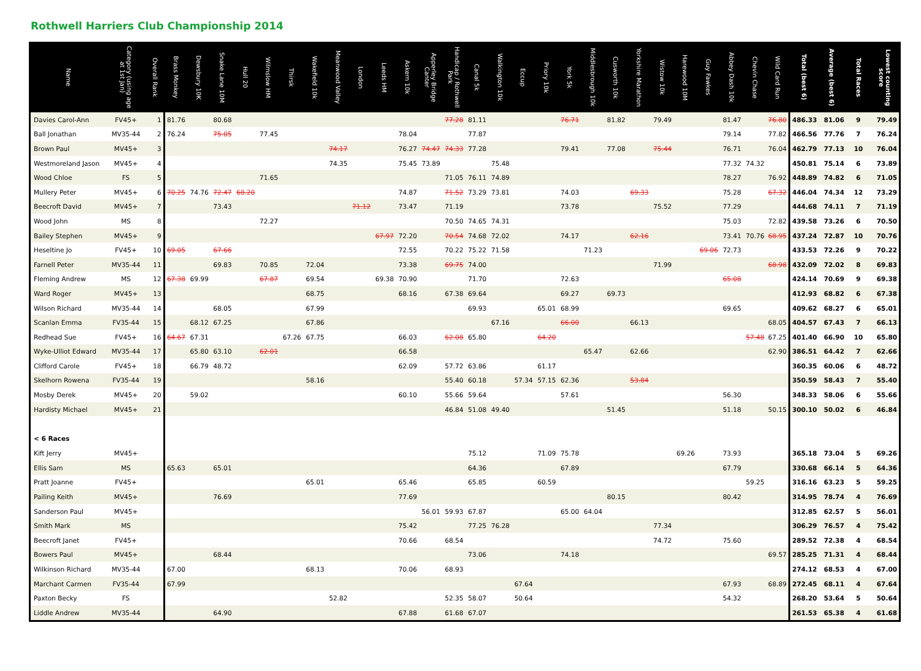Rothwell Harriers Club Championship 2014
| Name | Category (using age at 1st Jan) | Overall Rank | Brass Monkey | Dewsbury 10K | Snake Lane 10M | Hull 20 | Wilmslow HM | Thirsk | Wakefield 10k | Meanwood Valley | London | Leeds HM | Askern 10k | Apperley Bridge Canter | Handicap / Rothwell Park | Canal 5k | Walkington 10k | Eccup | Priory 10k | York 5k | Middlesbrough 10k | Cusworth 10k | Yorkshire Marathon | Wistow 10k | Harewood 10M | Guy Fawkes | Abbey Dash 10k | Chevin Chase | Wild Card Run | Total (best 6) | Average (best 6) | Total Races | Lowest counting score |
| --- | --- | --- | --- | --- | --- | --- | --- | --- | --- | --- | --- | --- | --- | --- | --- | --- | --- | --- | --- | --- | --- | --- | --- | --- | --- | --- | --- | --- | --- | --- | --- | --- | --- |
| Davies Carol-Ann | FV45+ | 1 | 81.76 | | 80.68 | | | | | | | | | | 77.28 | 81.11 | | | | 76.71 | | 81.82 | | 79.49 | | | 81.47 | | 76.80 | 486.33 | 81.06 | 9 | 79.49 |
| Ball Jonathan | MV35-44 | 2 | 76.24 | | 75.05 | | 77.45 | | | | | | 78.04 | | | 77.87 | | | | | | | | | | | 79.14 | | 77.82 | 466.56 | 77.76 | 7 | 76.24 |
| Brown Paul | MV45+ | 3 | | | | | | | | 74.17 | | | 76.27 | 74.47 | 74.33 | 77.28 | | | | 79.41 | | 77.08 | | 75.44 | | | 76.71 | | 76.04 | 462.79 | 77.13 | 10 | 76.04 |
| Westmoreland Jason | MV45+ | 4 | | | | | | | | 74.35 | | | 75.45 | 73.89 | | | 75.48 | | | | | | | | | | 77.32 | 74.32 | | 450.81 | 75.14 | 6 | 73.89 |
| Wood Chloe | FS | 5 | | | | | 71.65 | | | | | | | | 71.05 | 76.11 | 74.89 | | | | | | | | | | 78.27 | | 76.92 | 448.89 | 74.82 | 6 | 71.05 |
| Mullery Peter | MV45+ | 6 | 70.25 | 74.76 | 72.47 | 68.20 | | | | | | | 74.87 | | 71.52 | 73.29 | 73.81 | | | 74.03 | | | 69.33 | | | | 75.28 | | 67.32 | 446.04 | 74.34 | 12 | 73.29 |
| Beecroft David | MV45+ | 7 | | | 73.43 | | | | | | 71.12 | | 73.47 | | 71.19 | | | | | 73.78 | | | | 75.52 | | | 77.29 | | | 444.68 | 74.11 | 7 | 71.19 |
| Wood John | MS | 8 | | | | | 72.27 | | | | | | | | 70.50 | 74.65 | 74.31 | | | | | | | | | | 75.03 | | 72.82 | 439.58 | 73.26 | 6 | 70.50 |
| Bailey Stephen | MV45+ | 9 | | | | | | | | | | 67.97 | 72.20 | | 70.54 | 74.68 | 72.02 | | | 74.17 | | | 62.16 | | | | 73.41 | 70.76 | 68.95 | 437.24 | 72.87 | 10 | 70.76 |
| Heseltine Jo | FV45+ | 10 | 69.05 | | 67.66 | | | | | | | | 72.55 | | 70.22 | 75.22 | 71.58 | | | | 71.23 | | | | | 69.06 | 72.73 | | | 433.53 | 72.26 | 9 | 70.22 |
| Farnell Peter | MV35-44 | 11 | | | 69.83 | | 70.85 | | 72.04 | | | | 73.38 | | 69.75 | 74.00 | | | | | | | | 71.99 | | | | | 68.98 | 432.09 | 72.02 | 8 | 69.83 |
| Fleming Andrew | MS | 12 | 67.38 | 69.99 | | | 67.87 | | 69.54 | | | 69.38 | 70.90 | | | 71.70 | | | | 72.63 | | | | | | | 65.08 | | | 424.14 | 70.69 | 9 | 69.38 |
| Ward Roger | MV45+ | 13 | | | | | | | 68.75 | | | | 68.16 | | 67.38 | 69.64 | | | | 69.27 | | 69.73 | | | | | | | | 412.93 | 68.82 | 6 | 67.38 |
| Wilson Richard | MV35-44 | 14 | | | 68.05 | | | | 67.99 | | | | | | | 69.93 | | | 65.01 | 68.99 | | | | | | | 69.65 | | | 409.62 | 68.27 | 6 | 65.01 |
| Scanlan Emma | FV35-44 | 15 | | 68.12 | 67.25 | | | | 67.86 | | | | | | | | 67.16 | | | 66.00 | | | 66.13 | | | | | | 68.05 | 404.57 | 67.43 | 7 | 66.13 |
| Redhead Sue | FV45+ | 16 | 64.67 | 67.31 | | | | 67.26 | 67.75 | | | | 66.03 | | 62.08 | 65.80 | | | 64.20 | | | | | | | | | 57.48 | 67.25 | 401.40 | 66.90 | 10 | 65.80 |
| Wyke-Ulliot Edward | MV35-44 | 17 | | 65.80 | 63.10 | | 62.01 | | | | | | 66.58 | | | | | | | | 65.47 | | 62.66 | | | | | | 62.90 | 386.51 | 64.42 | 7 | 62.66 |
| Clifford Carole | FV45+ | 18 | | 66.79 | 48.72 | | | | | | | | 62.09 | | 57.72 | 63.86 | | | 61.17 | | | | | | | | | | | 360.35 | 60.06 | 6 | 48.72 |
| Skelhorn Rowena | FV35-44 | 19 | | | | | | | 58.16 | | | | | | 55.40 | 60.18 | | 57.34 | 57.15 | 62.36 | | | 53.84 | | | | | | | 350.59 | 58.43 | 7 | 55.40 |
| Mosby Derek | MV45+ | 20 | | 59.02 | | | | | | | | | 60.10 | | 55.66 | 59.64 | | | | 57.61 | | | | | | | 56.30 | | | 348.33 | 58.06 | 6 | 55.66 |
| Hardisty Michael | MV45+ | 21 | | | | | | | | | | | | | 46.84 | 51.08 | 49.40 | | | | | 51.45 | | | | | 51.18 | | 50.15 | 300.10 | 50.02 | 6 | 46.84 |
| < 6 Races | | | | | | | | | | | | | | | | | | | | | | | | | | | | | | | | | |
| Kift Jerry | MV45+ | | | | | | | | | | | | | | | 75.12 | | | 71.09 | 75.78 | | | | | 69.26 | | 73.93 | | | 365.18 | 73.04 | 5 | 69.26 |
| Ellis Sam | MS | | 65.63 | | 65.01 | | | | | | | | | | | 64.36 | | | | 67.89 | | | | | | | 67.79 | | | 330.68 | 66.14 | 5 | 64.36 |
| Pratt Joanne | FV45+ | | | | | | | | 65.01 | | | | 65.46 | | | 65.85 | | | 60.59 | | | | | | | | | 59.25 | | 316.16 | 63.23 | 5 | 59.25 |
| Pailing Keith | MV45+ | | | | 76.69 | | | | | | | | 77.69 | | | | | | | | | 80.15 | | | | | 80.42 | | | 314.95 | 78.74 | 4 | 76.69 |
| Sanderson Paul | MV45+ | | | | | | | | | | | | | 56.01 | 59.93 | 67.87 | | | | 65.00 | 64.04 | | | | | | | | | 312.85 | 62.57 | 5 | 56.01 |
| Smith Mark | MS | | | | | | | | | | | | 75.42 | | | 77.25 | 76.28 | | | | | | | 77.34 | | | | | | 306.29 | 76.57 | 4 | 75.42 |
| Beecroft Janet | FV45+ | | | | | | | | | | | | 70.66 | | 68.54 | | | | | | | | | 74.72 | | | 75.60 | | | 289.52 | 72.38 | 4 | 68.54 |
| Bowers Paul | MV45+ | | | | 68.44 | | | | | | | | | | | 73.06 | | | | 74.18 | | | | | | | | | 69.57 | 285.25 | 71.31 | 4 | 68.44 |
| Wilkinson Richard | MV35-44 | | 67.00 | | | | | | 68.13 | | | | 70.06 | | 68.93 | | | | | | | | | | | | | | | 274.12 | 68.53 | 4 | 67.00 |
| Marchant Carmen | FV35-44 | | 67.99 | | | | | | | | | | | | | | | 67.64 | | | | | | | | | 67.93 | | 68.89 | 272.45 | 68.11 | 4 | 67.64 |
| Paxton Becky | FS | | | | | | | | | 52.82 | | | | | 52.35 | 58.07 | | 50.64 | | | | | | | | | 54.32 | | | 268.20 | 53.64 | 5 | 50.64 |
| Liddle Andrew | MV35-44 | | | | 64.90 | | | | | | | | 67.88 | | 61.68 | 67.07 | | | | | | | | | | | | | | 261.53 | 65.38 | 4 | 61.68 |